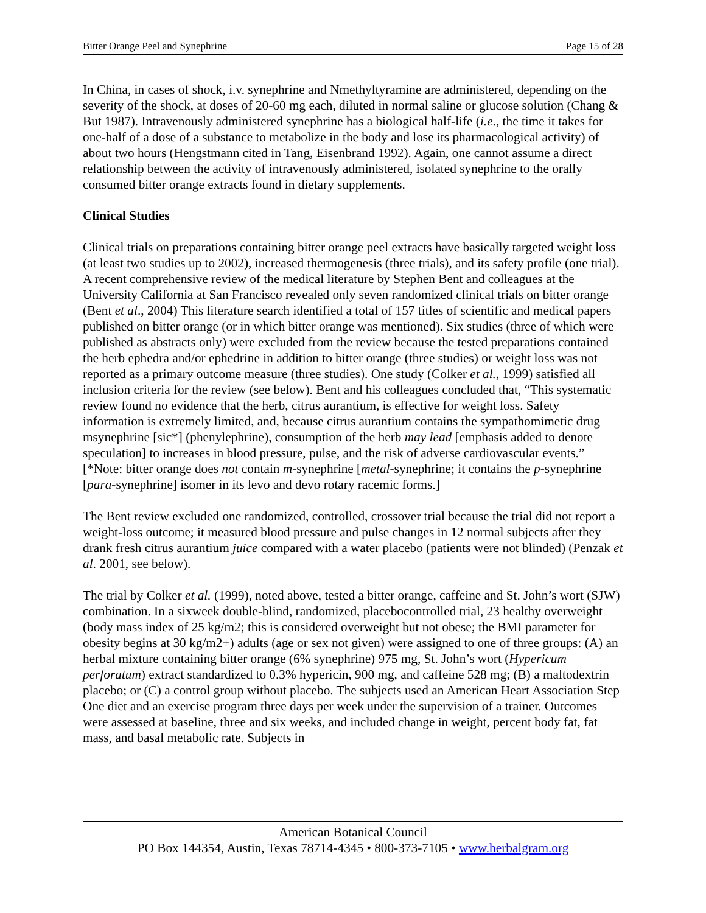Bitter Orange Peel and Synephrine Page 15 of 28
In China, in cases of shock, i.v. synephrine and Nmethyltyramine are administered, depending on the severity of the shock, at doses of 20-60 mg each, diluted in normal saline or glucose solution (Chang & But 1987). Intravenously administered synephrine has a biological half-life (i.e., the time it takes for one-half of a dose of a substance to metabolize in the body and lose its pharmacological activity) of about two hours (Hengstmann cited in Tang, Eisenbrand 1992). Again, one cannot assume a direct relationship between the activity of intravenously administered, isolated synephrine to the orally consumed bitter orange extracts found in dietary supplements.
Clinical Studies
Clinical trials on preparations containing bitter orange peel extracts have basically targeted weight loss (at least two studies up to 2002), increased thermogenesis (three trials), and its safety profile (one trial). A recent comprehensive review of the medical literature by Stephen Bent and colleagues at the University California at San Francisco revealed only seven randomized clinical trials on bitter orange (Bent et al., 2004) This literature search identified a total of 157 titles of scientific and medical papers published on bitter orange (or in which bitter orange was mentioned). Six studies (three of which were published as abstracts only) were excluded from the review because the tested preparations contained the herb ephedra and/or ephedrine in addition to bitter orange (three studies) or weight loss was not reported as a primary outcome measure (three studies). One study (Colker et al., 1999) satisfied all inclusion criteria for the review (see below). Bent and his colleagues concluded that, “This systematic review found no evidence that the herb, citrus aurantium, is effective for weight loss. Safety information is extremely limited, and, because citrus aurantium contains the sympathomimetic drug msynephrine [sic*] (phenylephrine), consumption of the herb may lead [emphasis added to denote speculation] to increases in blood pressure, pulse, and the risk of adverse cardiovascular events.” [*Note: bitter orange does not contain m-synephrine [metal-synephrine; it contains the p-synephrine [para-synephrine] isomer in its levo and devo rotary racemic forms.]
The Bent review excluded one randomized, controlled, crossover trial because the trial did not report a weight-loss outcome; it measured blood pressure and pulse changes in 12 normal subjects after they drank fresh citrus aurantium juice compared with a water placebo (patients were not blinded) (Penzak et al. 2001, see below).
The trial by Colker et al. (1999), noted above, tested a bitter orange, caffeine and St. John’s wort (SJW) combination. In a sixweek double-blind, randomized, placebocontrolled trial, 23 healthy overweight (body mass index of 25 kg/m2; this is considered overweight but not obese; the BMI parameter for obesity begins at 30 kg/m2+) adults (age or sex not given) were assigned to one of three groups: (A) an herbal mixture containing bitter orange (6% synephrine) 975 mg, St. John’s wort (Hypericum perforatum) extract standardized to 0.3% hypericin, 900 mg, and caffeine 528 mg; (B) a maltodextrin placebo; or (C) a control group without placebo. The subjects used an American Heart Association Step One diet and an exercise program three days per week under the supervision of a trainer. Outcomes were assessed at baseline, three and six weeks, and included change in weight, percent body fat, fat mass, and basal metabolic rate. Subjects in
American Botanical Council
PO Box 144354, Austin, Texas 78714-4345 • 800-373-7105 • www.herbalgram.org